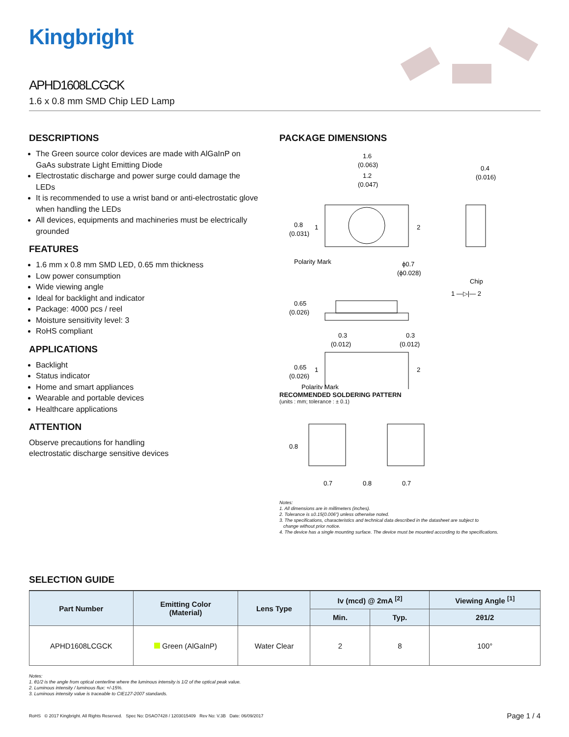Kingbright
APHD1608LCGCK
1.6 x 0.8 mm SMD Chip LED Lamp
DESCRIPTIONS
The Green source color devices are made with AlGaInP on GaAs substrate Light Emitting Diode
Electrostatic discharge and power surge could damage the LEDs
It is recommended to use a wrist band or anti-electrostatic glove when handling the LEDs
All devices, equipments and machineries must be electrically grounded
FEATURES
1.6 mm x 0.8 mm SMD LED, 0.65 mm thickness
Low power consumption
Wide viewing angle
Ideal for backlight and indicator
Package: 4000 pcs / reel
Moisture sensitivity level: 3
RoHS compliant
APPLICATIONS
Backlight
Status indicator
Home and smart appliances
Wearable and portable devices
Healthcare applications
ATTENTION
Observe precautions for handling
electrostatic discharge sensitive devices
PACKAGE DIMENSIONS
1.6
(0.063)
1.2
(0.047)
0.4
(0.016)
0.8
(0.031)
1
2
Polarity Mark
ϕ0.7
(ϕ0.028)
Chip
1 —▷|— 2
0.65
(0.026)
0.3
(0.012)
0.3
(0.012)
0.65
(0.026)
1
2
Polarity Mark
RECOMMENDED SOLDERING PATTERN
(units : mm; tolerance : ± 0.1)
0.8
0.7
0.8
0.7
Notes:
1. All dimensions are in millimeters (inches).
2. Tolerance is ±0.15(0.006") unless otherwise noted.
3. The specifications, characteristics and technical data described in the datasheet are subject to
change without prior notice.
4. The device has a single mounting surface. The device must be mounted according to the specifications.
SELECTION GUIDE
| Part Number | Emitting Color (Material) | Lens Type | Iv (mcd) @ 2mA <sup>[2]</sup> | | Viewing Angle <sup>[1]</sup> |
| --- | --- | --- | --- | --- | --- |
| | | | Min. | Typ. | 2θ1/2 |
| APHD1608LCGCK | Green (AlGaInP) | Water Clear | 2 | 8 | 100° |
Notes:
1. θ1/2 is the angle from optical centerline where the luminous intensity is 1/2 of the optical peak value.
2. Luminous intensity / luminous flux: +/-15%.
3. Luminous intensity value is traceable to CIE127-2007 standards.
RoHS © 2017 Kingbright. All Rights Reserved. Spec No: DSAO7428 / 1203015409 Rev No: V.3B Date: 06/09/2017 Page 1 / 4